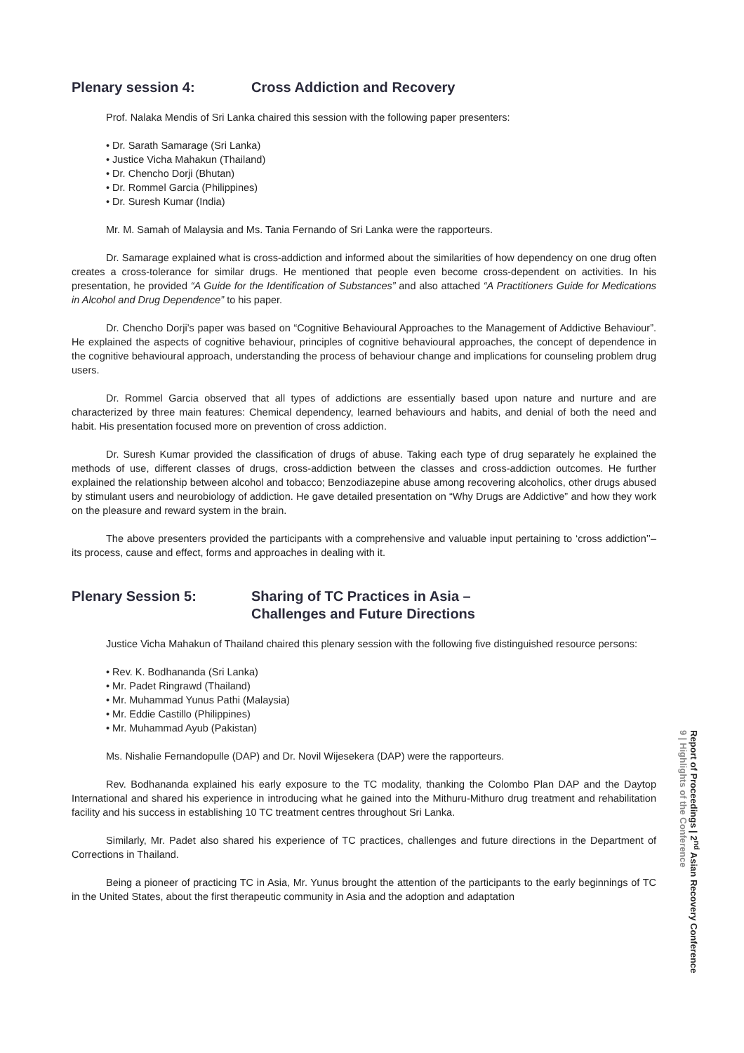Plenary session 4: Cross Addiction and Recovery
Prof. Nalaka Mendis of Sri Lanka chaired this session with the following paper presenters:
• Dr. Sarath Samarage (Sri Lanka)
• Justice Vicha Mahakun (Thailand)
• Dr. Chencho Dorji (Bhutan)
• Dr. Rommel Garcia (Philippines)
• Dr. Suresh Kumar (India)
Mr. M. Samah of Malaysia and Ms. Tania Fernando of Sri Lanka were the rapporteurs.
Dr. Samarage explained what is cross-addiction and informed about the similarities of how dependency on one drug often creates a cross-tolerance for similar drugs. He mentioned that people even become cross-dependent on activities. In his presentation, he provided “A Guide for the Identification of Substances” and also attached “A Practitioners Guide for Medications in Alcohol and Drug Dependence” to his paper.
Dr. Chencho Dorji’s paper was based on “Cognitive Behavioural Approaches to the Management of Addictive Behaviour”. He explained the aspects of cognitive behaviour, principles of cognitive behavioural approaches, the concept of dependence in the cognitive behavioural approach, understanding the process of behaviour change and implications for counseling problem drug users.
Dr. Rommel Garcia observed that all types of addictions are essentially based upon nature and nurture and are characterized by three main features: Chemical dependency, learned behaviours and habits, and denial of both the need and habit. His presentation focused more on prevention of cross addiction.
Dr. Suresh Kumar provided the classification of drugs of abuse. Taking each type of drug separately he explained the methods of use, different classes of drugs, cross-addiction between the classes and cross-addiction outcomes. He further explained the relationship between alcohol and tobacco; Benzodiazepine abuse among recovering alcoholics, other drugs abused by stimulant users and neurobiology of addiction. He gave detailed presentation on “Why Drugs are Addictive” and how they work on the pleasure and reward system in the brain.
The above presenters provided the participants with a comprehensive and valuable input pertaining to ‘cross addiction’’– its process, cause and effect, forms and approaches in dealing with it.
Plenary Session 5: Sharing of TC Practices in Asia –
Challenges and Future Directions
Justice Vicha Mahakun of Thailand chaired this plenary session with the following five distinguished resource persons:
• Rev. K. Bodhananda (Sri Lanka)
• Mr. Padet Ringrawd (Thailand)
• Mr. Muhammad Yunus Pathi (Malaysia)
• Mr. Eddie Castillo (Philippines)
• Mr. Muhammad Ayub (Pakistan)
Ms. Nishalie Fernandopulle (DAP) and Dr. Novil Wijesekera (DAP) were the rapporteurs.
Rev. Bodhananda explained his early exposure to the TC modality, thanking the Colombo Plan DAP and the Daytop International and shared his experience in introducing what he gained into the Mithuru-Mithuro drug treatment and rehabilitation facility and his success in establishing 10 TC treatment centres throughout Sri Lanka.
Similarly, Mr. Padet also shared his experience of TC practices, challenges and future directions in the Department of Corrections in Thailand.
Being a pioneer of practicing TC in Asia, Mr. Yunus brought the attention of the participants to the early beginnings of TC in the United States, about the first therapeutic community in Asia and the adoption and adaptation
Report of Proceedings | 2<sup>nd</sup> Asian Recovery Conference
9 | Highlights of the Conference